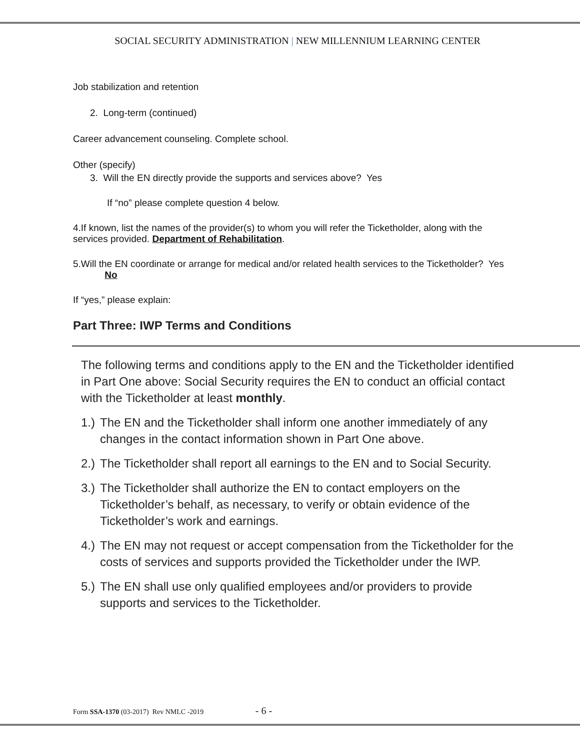SOCIAL SECURITY ADMINISTRATION | NEW MILLENNIUM LEARNING CENTER
Job stabilization and retention
2. Long-term (continued)
Career advancement counseling. Complete school.
Other (specify)
3. Will the EN directly provide the supports and services above? Yes
If “no” please complete question 4 below.
4.If known, list the names of the provider(s) to whom you will refer the Ticketholder, along with the services provided. Department of Rehabilitation.
5.Will the EN coordinate or arrange for medical and/or related health services to the Ticketholder? Yes No
If “yes,” please explain:
Part Three: IWP Terms and Conditions
The following terms and conditions apply to the EN and the Ticketholder identified in Part One above: Social Security requires the EN to conduct an official contact with the Ticketholder at least monthly.
1.) The EN and the Ticketholder shall inform one another immediately of any changes in the contact information shown in Part One above.
2.) The Ticketholder shall report all earnings to the EN and to Social Security.
3.) The Ticketholder shall authorize the EN to contact employers on the Ticketholder’s behalf, as necessary, to verify or obtain evidence of the Ticketholder’s work and earnings.
4.) The EN may not request or accept compensation from the Ticketholder for the costs of services and supports provided the Ticketholder under the IWP.
5.) The EN shall use only qualified employees and/or providers to provide supports and services to the Ticketholder.
Form SSA-1370 (03-2017) Rev NMLC -2019 - 6 -